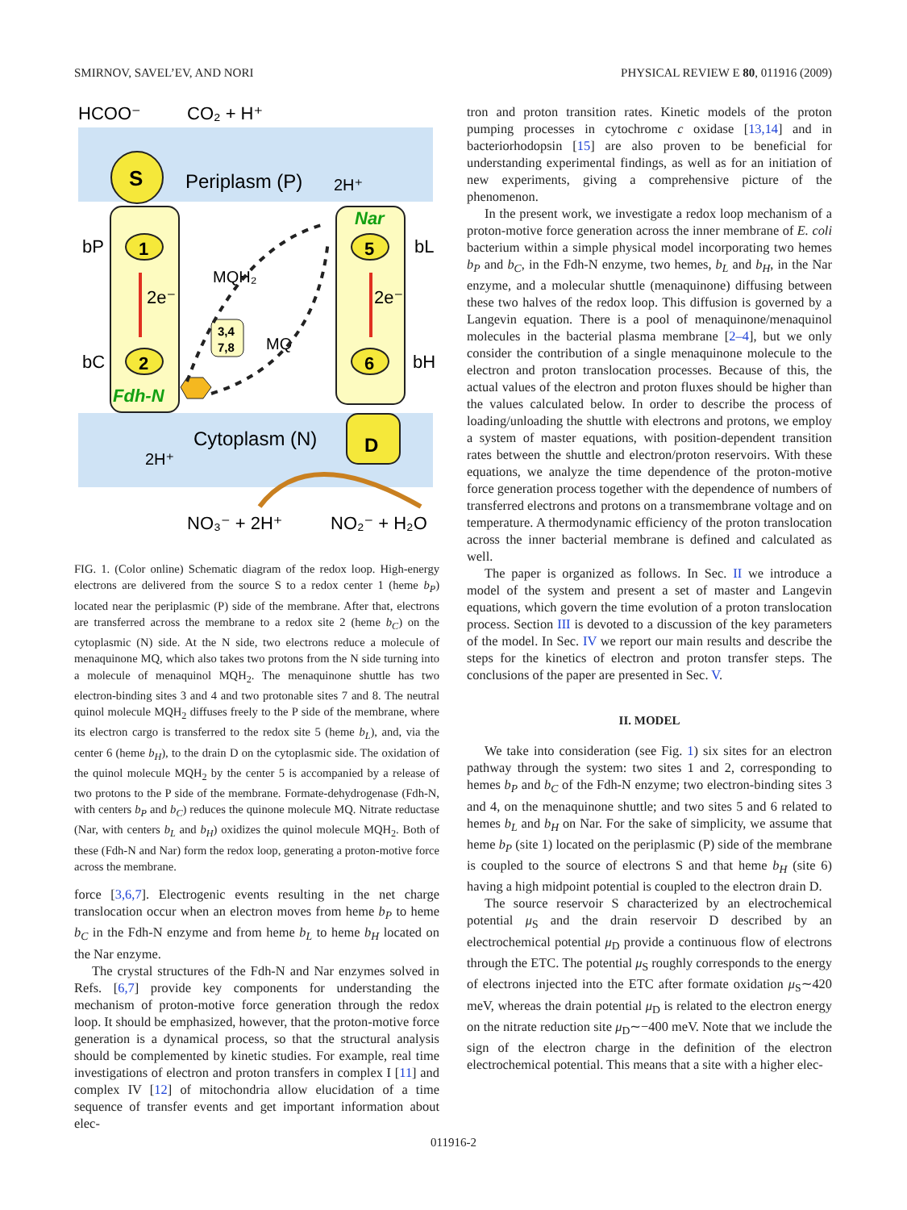SMIRNOV, SAVEL’EV, AND NORI PHYSICAL REVIEW E 80, 011916 (2009)
HCOO⁻
CO₂ + H⁺
S
D
Periplasm (P)
Cytoplasm (N)
2H⁺
2H⁺
1
2
5
6
bP
bC
bL
bH
2e⁻
2e⁻
Fdh-N
Nar
MQH₂
MQ
3,4
7,8
NO₃⁻ + 2H⁺
NO₂⁻ + H₂O
FIG. 1. (Color online) Schematic diagram of the redox loop. High-energy electrons are delivered from the source S to a redox center 1 (heme b<sub>P</sub>) located near the periplasmic (P) side of the membrane. After that, electrons are transferred across the membrane to a redox site 2 (heme b<sub>C</sub>) on the cytoplasmic (N) side. At the N side, two electrons reduce a molecule of menaquinone MQ, which also takes two protons from the N side turning into a molecule of menaquinol MQH<sub>2</sub>. The menaquinone shuttle has two electron-binding sites 3 and 4 and two protonable sites 7 and 8. The neutral quinol molecule MQH<sub>2</sub> diffuses freely to the P side of the membrane, where its electron cargo is transferred to the redox site 5 (heme b<sub>L</sub>), and, via the center 6 (heme b<sub>H</sub>), to the drain D on the cytoplasmic side. The oxidation of the quinol molecule MQH<sub>2</sub> by the center 5 is accompanied by a release of two protons to the P side of the membrane. Formate-dehydrogenase (Fdh-N, with centers b<sub>P</sub> and b<sub>C</sub>) reduces the quinone molecule MQ. Nitrate reductase (Nar, with centers b<sub>L</sub> and b<sub>H</sub>) oxidizes the quinol molecule MQH<sub>2</sub>. Both of these (Fdh-N and Nar) form the redox loop, generating a proton-motive force across the membrane.
force [3,6,7]. Electrogenic events resulting in the net charge translocation occur when an electron moves from heme b<sub>P</sub> to heme b<sub>C</sub> in the Fdh-N enzyme and from heme b<sub>L</sub> to heme b<sub>H</sub> located on the Nar enzyme.
The crystal structures of the Fdh-N and Nar enzymes solved in Refs. [6,7] provide key components for understanding the mechanism of proton-motive force generation through the redox loop. It should be emphasized, however, that the proton-motive force generation is a dynamical process, so that the structural analysis should be complemented by kinetic studies. For example, real time investigations of electron and proton transfers in complex I [11] and complex IV [12] of mitochondria allow elucidation of a time sequence of transfer events and get important information about elec-
tron and proton transition rates. Kinetic models of the proton pumping processes in cytochrome c oxidase [13,14] and in bacteriorhodopsin [15] are also proven to be beneficial for understanding experimental findings, as well as for an initiation of new experiments, giving a comprehensive picture of the phenomenon.
In the present work, we investigate a redox loop mechanism of a proton-motive force generation across the inner membrane of E. coli bacterium within a simple physical model incorporating two hemes b<sub>P</sub> and b<sub>C</sub>, in the Fdh-N enzyme, two hemes, b<sub>L</sub> and b<sub>H</sub>, in the Nar enzyme, and a molecular shuttle (menaquinone) diffusing between these two halves of the redox loop. This diffusion is governed by a Langevin equation. There is a pool of menaquinone/menaquinol molecules in the bacterial plasma membrane [2–4], but we only consider the contribution of a single menaquinone molecule to the electron and proton translocation processes. Because of this, the actual values of the electron and proton fluxes should be higher than the values calculated below. In order to describe the process of loading/unloading the shuttle with electrons and protons, we employ a system of master equations, with position-dependent transition rates between the shuttle and electron/proton reservoirs. With these equations, we analyze the time dependence of the proton-motive force generation process together with the dependence of numbers of transferred electrons and protons on a transmembrane voltage and on temperature. A thermodynamic efficiency of the proton translocation across the inner bacterial membrane is defined and calculated as well.
The paper is organized as follows. In Sec. II we introduce a model of the system and present a set of master and Langevin equations, which govern the time evolution of a proton translocation process. Section III is devoted to a discussion of the key parameters of the model. In Sec. IV we report our main results and describe the steps for the kinetics of electron and proton transfer steps. The conclusions of the paper are presented in Sec. V.
II. MODEL
We take into consideration (see Fig. 1) six sites for an electron pathway through the system: two sites 1 and 2, corresponding to hemes b<sub>P</sub> and b<sub>C</sub> of the Fdh-N enzyme; two electron-binding sites 3 and 4, on the menaquinone shuttle; and two sites 5 and 6 related to hemes b<sub>L</sub> and b<sub>H</sub> on Nar. For the sake of simplicity, we assume that heme b<sub>P</sub> (site 1) located on the periplasmic (P) side of the membrane is coupled to the source of electrons S and that heme b<sub>H</sub> (site 6) having a high midpoint potential is coupled to the electron drain D.
The source reservoir S characterized by an electrochemical potential μ<sub>S</sub> and the drain reservoir D described by an electrochemical potential μ<sub>D</sub> provide a continuous flow of electrons through the ETC. The potential μ<sub>S</sub> roughly corresponds to the energy of electrons injected into the ETC after formate oxidation μ<sub>S</sub>∼420 meV, whereas the drain potential μ<sub>D</sub> is related to the electron energy on the nitrate reduction site μ<sub>D</sub>∼−400 meV. Note that we include the sign of the electron charge in the definition of the electron electrochemical potential. This means that a site with a higher elec-
011916-2